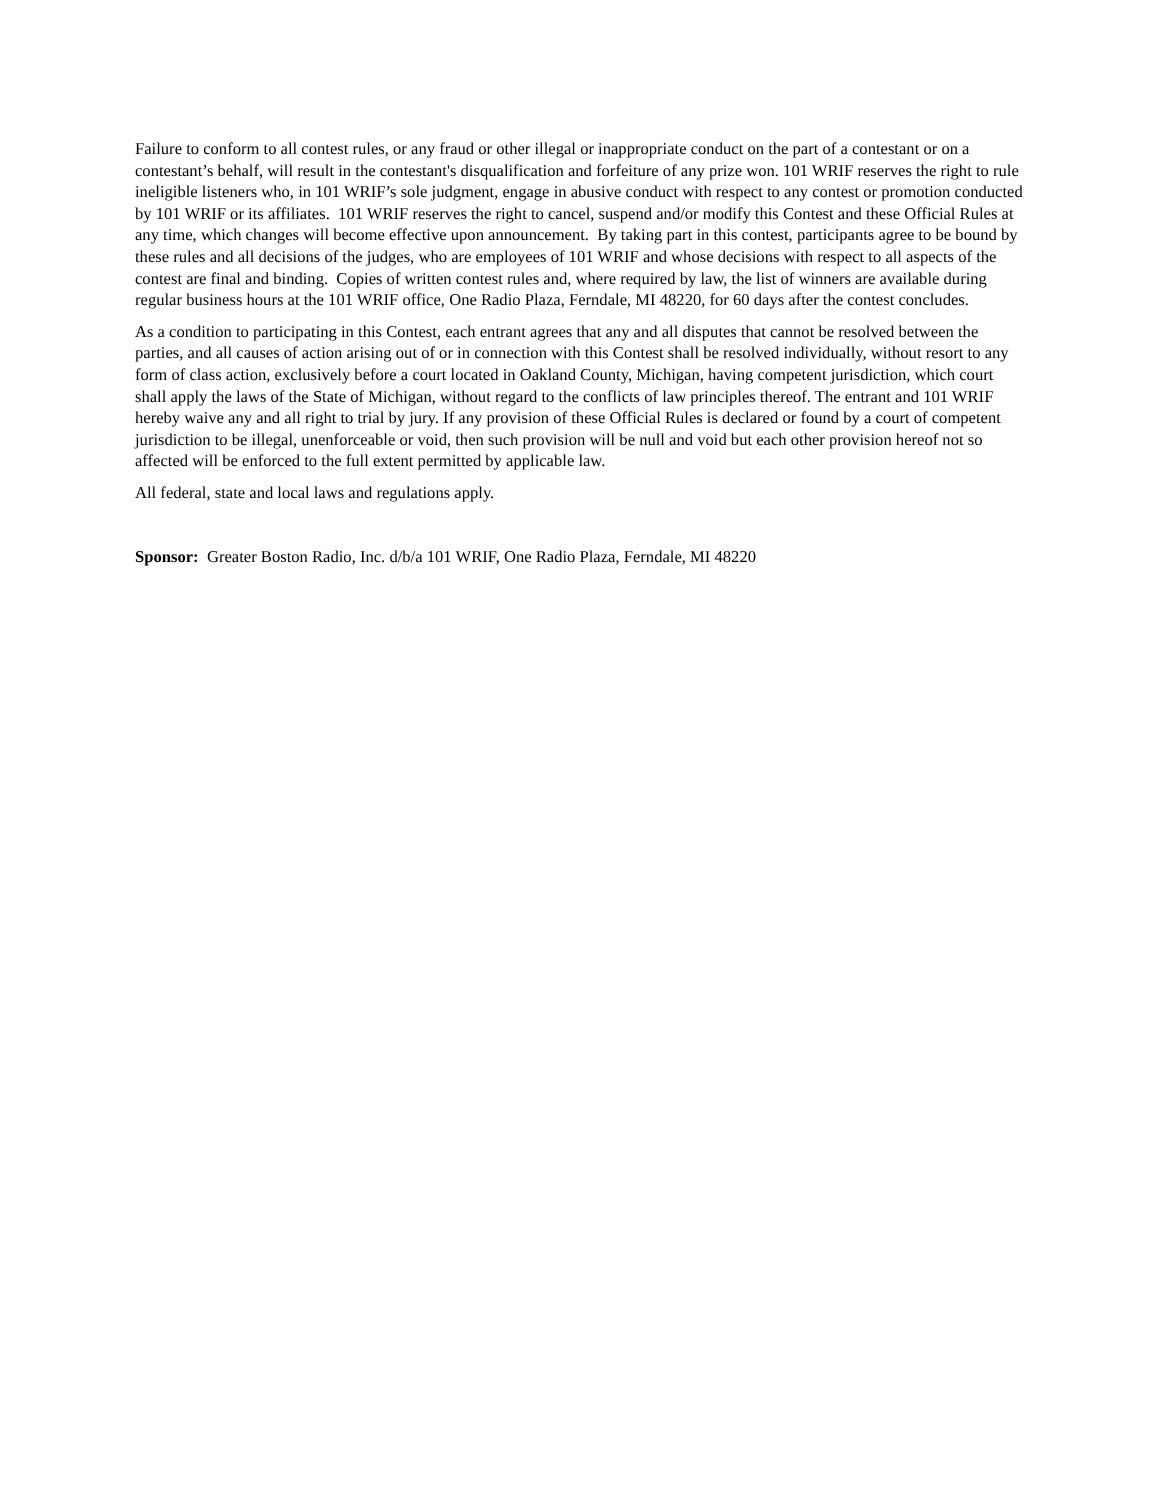Failure to conform to all contest rules, or any fraud or other illegal or inappropriate conduct on the part of a contestant or on a contestant’s behalf, will result in the contestant's disqualification and forfeiture of any prize won. 101 WRIF reserves the right to rule ineligible listeners who, in 101 WRIF’s sole judgment, engage in abusive conduct with respect to any contest or promotion conducted by 101 WRIF or its affiliates. 101 WRIF reserves the right to cancel, suspend and/or modify this Contest and these Official Rules at any time, which changes will become effective upon announcement. By taking part in this contest, participants agree to be bound by these rules and all decisions of the judges, who are employees of 101 WRIF and whose decisions with respect to all aspects of the contest are final and binding. Copies of written contest rules and, where required by law, the list of winners are available during regular business hours at the 101 WRIF office, One Radio Plaza, Ferndale, MI 48220, for 60 days after the contest concludes.
As a condition to participating in this Contest, each entrant agrees that any and all disputes that cannot be resolved between the parties, and all causes of action arising out of or in connection with this Contest shall be resolved individually, without resort to any form of class action, exclusively before a court located in Oakland County, Michigan, having competent jurisdiction, which court shall apply the laws of the State of Michigan, without regard to the conflicts of law principles thereof. The entrant and 101 WRIF hereby waive any and all right to trial by jury. If any provision of these Official Rules is declared or found by a court of competent jurisdiction to be illegal, unenforceable or void, then such provision will be null and void but each other provision hereof not so affected will be enforced to the full extent permitted by applicable law.
All federal, state and local laws and regulations apply.
Sponsor: Greater Boston Radio, Inc. d/b/a 101 WRIF, One Radio Plaza, Ferndale, MI 48220